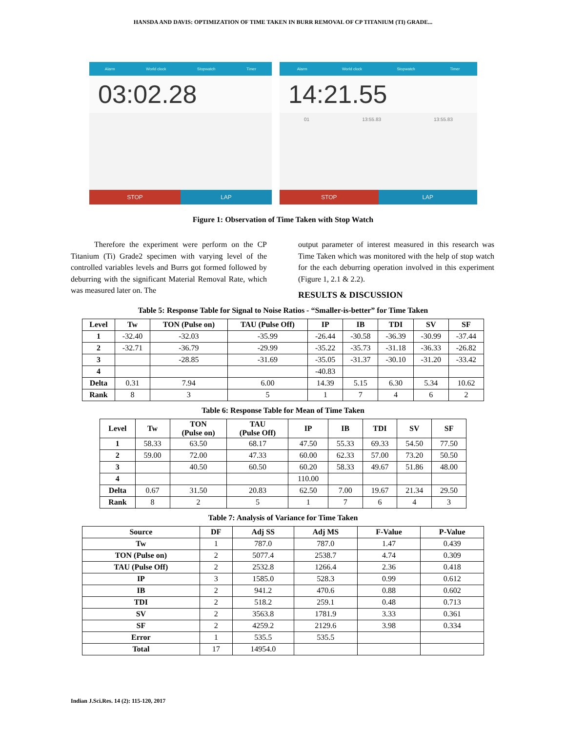HANSDA AND DAVIS: OPTIMIZATION OF TIME TAKEN IN BURR REMOVAL OF CP TITANIUM (TI) GRADE...
Alarm World clock Stopwatch Timer
03:02.28
STOP LAP
Alarm World clock Stopwatch Timer
14:21.55
01 13:55.83 13:55.83
STOP LAP
Figure 1: Observation of Time Taken with Stop Watch
   Therefore the experiment were perform on the CP Titanium (Ti) Grade2 specimen with varying level of the controlled variables levels and Burrs got formed followed by deburring with the significant Material Removal Rate, which was measured later on. The
output parameter of interest measured in this research was Time Taken which was monitored with the help of stop watch for the each deburring operation involved in this experiment (Figure 1, 2.1 & 2.2).
RESULTS & DISCUSSION
Table 5: Response Table for Signal to Noise Ratios - “Smaller-is-better” for Time Taken
| Level | Tw | TON (Pulse on) | TAU (Pulse Off) | IP | IB | TDI | SV | SF |
| --- | --- | --- | --- | --- | --- | --- | --- | --- |
| 1 | -32.40 | -32.03 | -35.99 | -26.44 | -30.58 | -36.39 | -30.99 | -37.44 |
| 2 | -32.71 | -36.79 | -29.99 | -35.22 | -35.73 | -31.18 | -36.33 | -26.82 |
| 3 | | -28.85 | -31.69 | -35.05 | -31.37 | -30.10 | -31.20 | -33.42 |
| 4 | | | | -40.83 | | | | |
| Delta | 0.31 | 7.94 | 6.00 | 14.39 | 5.15 | 6.30 | 5.34 | 10.62 |
| Rank | 8 | 3 | 5 | 1 | 7 | 4 | 6 | 2 |
Table 6: Response Table for Mean of Time Taken
| Level | Tw | TON (Pulse on) | TAU (Pulse Off) | IP | IB | TDI | SV | SF |
| --- | --- | --- | --- | --- | --- | --- | --- | --- |
| 1 | 58.33 | 63.50 | 68.17 | 47.50 | 55.33 | 69.33 | 54.50 | 77.50 |
| 2 | 59.00 | 72.00 | 47.33 | 60.00 | 62.33 | 57.00 | 73.20 | 50.50 |
| 3 | | 40.50 | 60.50 | 60.20 | 58.33 | 49.67 | 51.86 | 48.00 |
| 4 | | | | 110.00 | | | | |
| Delta | 0.67 | 31.50 | 20.83 | 62.50 | 7.00 | 19.67 | 21.34 | 29.50 |
| Rank | 8 | 2 | 5 | 1 | 7 | 6 | 4 | 3 |
Table 7: Analysis of Variance for Time Taken
| Source | DF | Adj SS | Adj MS | F-Value | P-Value |
| --- | --- | --- | --- | --- | --- |
| Tw | 1 | 787.0 | 787.0 | 1.47 | 0.439 |
| TON (Pulse on) | 2 | 5077.4 | 2538.7 | 4.74 | 0.309 |
| TAU (Pulse Off) | 2 | 2532.8 | 1266.4 | 2.36 | 0.418 |
| IP | 3 | 1585.0 | 528.3 | 0.99 | 0.612 |
| IB | 2 | 941.2 | 470.6 | 0.88 | 0.602 |
| TDI | 2 | 518.2 | 259.1 | 0.48 | 0.713 |
| SV | 2 | 3563.8 | 1781.9 | 3.33 | 0.361 |
| SF | 2 | 4259.2 | 2129.6 | 3.98 | 0.334 |
| Error | 1 | 535.5 | 535.5 | | |
| Total | 17 | 14954.0 | | | |
Indian J.Sci.Res. 14 (2): 115-120, 2017